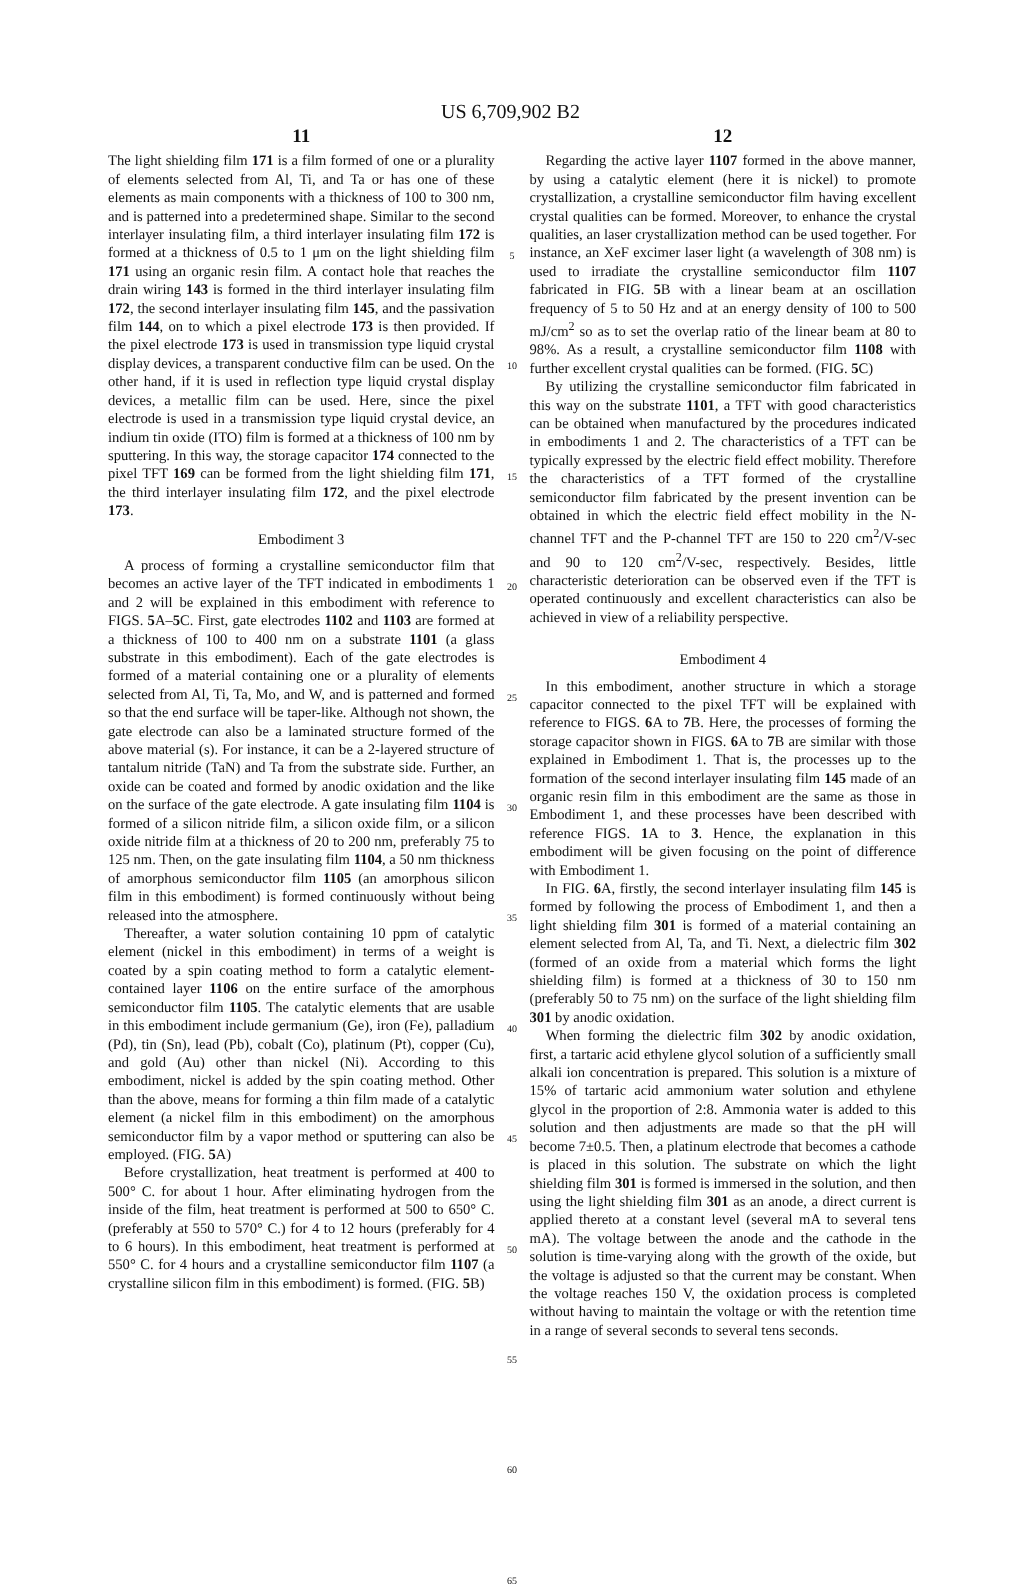US 6,709,902 B2
11
The light shielding film 171 is a film formed of one or a plurality of elements selected from Al, Ti, and Ta or has one of these elements as main components with a thickness of 100 to 300 nm, and is patterned into a predetermined shape. Similar to the second interlayer insulating film, a third interlayer insulating film 172 is formed at a thickness of 0.5 to 1 μm on the light shielding film 171 using an organic resin film. A contact hole that reaches the drain wiring 143 is formed in the third interlayer insulating film 172, the second interlayer insulating film 145, and the passivation film 144, on to which a pixel electrode 173 is then provided. If the pixel electrode 173 is used in transmission type liquid crystal display devices, a transparent conductive film can be used. On the other hand, if it is used in reflection type liquid crystal display devices, a metallic film can be used. Here, since the pixel electrode is used in a transmission type liquid crystal device, an indium tin oxide (ITO) film is formed at a thickness of 100 nm by sputtering. In this way, the storage capacitor 174 connected to the pixel TFT 169 can be formed from the light shielding film 171, the third interlayer insulating film 172, and the pixel electrode 173.
Embodiment 3
A process of forming a crystalline semiconductor film that becomes an active layer of the TFT indicated in embodiments 1 and 2 will be explained in this embodiment with reference to FIGS. 5 A–5 C. First, gate electrodes 1102 and 1103 are formed at a thickness of 100 to 400 nm on a substrate 1101 (a glass substrate in this embodiment). Each of the gate electrodes is formed of a material containing one or a plurality of elements selected from Al, Ti, Ta, Mo, and W, and is patterned and formed so that the end surface will be taper-like. Although not shown, the gate electrode can also be a laminated structure formed of the above material (s). For instance, it can be a 2-layered structure of tantalum nitride (TaN) and Ta from the substrate side. Further, an oxide can be coated and formed by anodic oxidation and the like on the surface of the gate electrode. A gate insulating film 1104 is formed of a silicon nitride film, a silicon oxide film, or a silicon oxide nitride film at a thickness of 20 to 200 nm, preferably 75 to 125 nm. Then, on the gate insulating film 1104, a 50 nm thickness of amorphous semiconductor film 1105 (an amorphous silicon film in this embodiment) is formed continuously without being released into the atmosphere.
Thereafter, a water solution containing 10 ppm of catalytic element (nickel in this embodiment) in terms of a weight is coated by a spin coating method to form a catalytic element-contained layer 1106 on the entire surface of the amorphous semiconductor film 1105. The catalytic elements that are usable in this embodiment include germanium (Ge), iron (Fe), palladium (Pd), tin (Sn), lead (Pb), cobalt (Co), platinum (Pt), copper (Cu), and gold (Au) other than nickel (Ni). According to this embodiment, nickel is added by the spin coating method. Other than the above, means for forming a thin film made of a catalytic element (a nickel film in this embodiment) on the amorphous semiconductor film by a vapor method or sputtering can also be employed. (FIG. 5 A)
Before crystallization, heat treatment is performed at 400 to 500° C. for about 1 hour. After eliminating hydrogen from the inside of the film, heat treatment is performed at 500 to 650° C. (preferably at 550 to 570° C.) for 4 to 12 hours (preferably for 4 to 6 hours). In this embodiment, heat treatment is performed at 550° C. for 4 hours and a crystalline semiconductor film 1107 (a crystalline silicon film in this embodiment) is formed. (FIG. 5 B)
5 10 15 20 25 30 35 40 45 50 55 60 65
12
Regarding the active layer 1107 formed in the above manner, by using a catalytic element (here it is nickel) to promote crystallization, a crystalline semiconductor film having excellent crystal qualities can be formed. Moreover, to enhance the crystal qualities, an laser crystallization method can be used together. For instance, an XeF excimer laser light (a wavelength of 308 nm) is used to irradiate the crystalline semiconductor film 1107 fabricated in FIG. 5 B with a linear beam at an oscillation frequency of 5 to 50 Hz and at an energy density of 100 to 500 mJ/cm<sup>2</sup> so as to set the overlap ratio of the linear beam at 80 to 98%. As a result, a crystalline semiconductor film 1108 with further excellent crystal qualities can be formed. (FIG. 5 C)
By utilizing the crystalline semiconductor film fabricated in this way on the substrate 1101, a TFT with good characteristics can be obtained when manufactured by the procedures indicated in embodiments 1 and 2. The characteristics of a TFT can be typically expressed by the electric field effect mobility. Therefore the characteristics of a TFT formed of the crystalline semiconductor film fabricated by the present invention can be obtained in which the electric field effect mobility in the N-channel TFT and the P-channel TFT are 150 to 220 cm<sup>2</sup>/V-sec and 90 to 120 cm<sup>2</sup>/V-sec, respectively. Besides, little characteristic deterioration can be observed even if the TFT is operated continuously and excellent characteristics can also be achieved in view of a reliability perspective.
Embodiment 4
In this embodiment, another structure in which a storage capacitor connected to the pixel TFT will be explained with reference to FIGS. 6 A to 7 B. Here, the processes of forming the storage capacitor shown in FIGS. 6 A to 7 B are similar with those explained in Embodiment 1. That is, the processes up to the formation of the second interlayer insulating film 145 made of an organic resin film in this embodiment are the same as those in Embodiment 1, and these processes have been described with reference FIGS. 1 A to 3. Hence, the explanation in this embodiment will be given focusing on the point of difference with Embodiment 1.
In FIG. 6 A, firstly, the second interlayer insulating film 145 is formed by following the process of Embodiment 1, and then a light shielding film 301 is formed of a material containing an element selected from Al, Ta, and Ti. Next, a dielectric film 302 (formed of an oxide from a material which forms the light shielding film) is formed at a thickness of 30 to 150 nm (preferably 50 to 75 nm) on the surface of the light shielding film 301 by anodic oxidation.
When forming the dielectric film 302 by anodic oxidation, first, a tartaric acid ethylene glycol solution of a sufficiently small alkali ion concentration is prepared. This solution is a mixture of 15% of tartaric acid ammonium water solution and ethylene glycol in the proportion of 2:8. Ammonia water is added to this solution and then adjustments are made so that the pH will become 7±0.5. Then, a platinum electrode that becomes a cathode is placed in this solution. The substrate on which the light shielding film 301 is formed is immersed in the solution, and then using the light shielding film 301 as an anode, a direct current is applied thereto at a constant level (several mA to several tens mA). The voltage between the anode and the cathode in the solution is time-varying along with the growth of the oxide, but the voltage is adjusted so that the current may be constant. When the voltage reaches 150 V, the oxidation process is completed without having to maintain the voltage or with the retention time in a range of several seconds to several tens seconds.